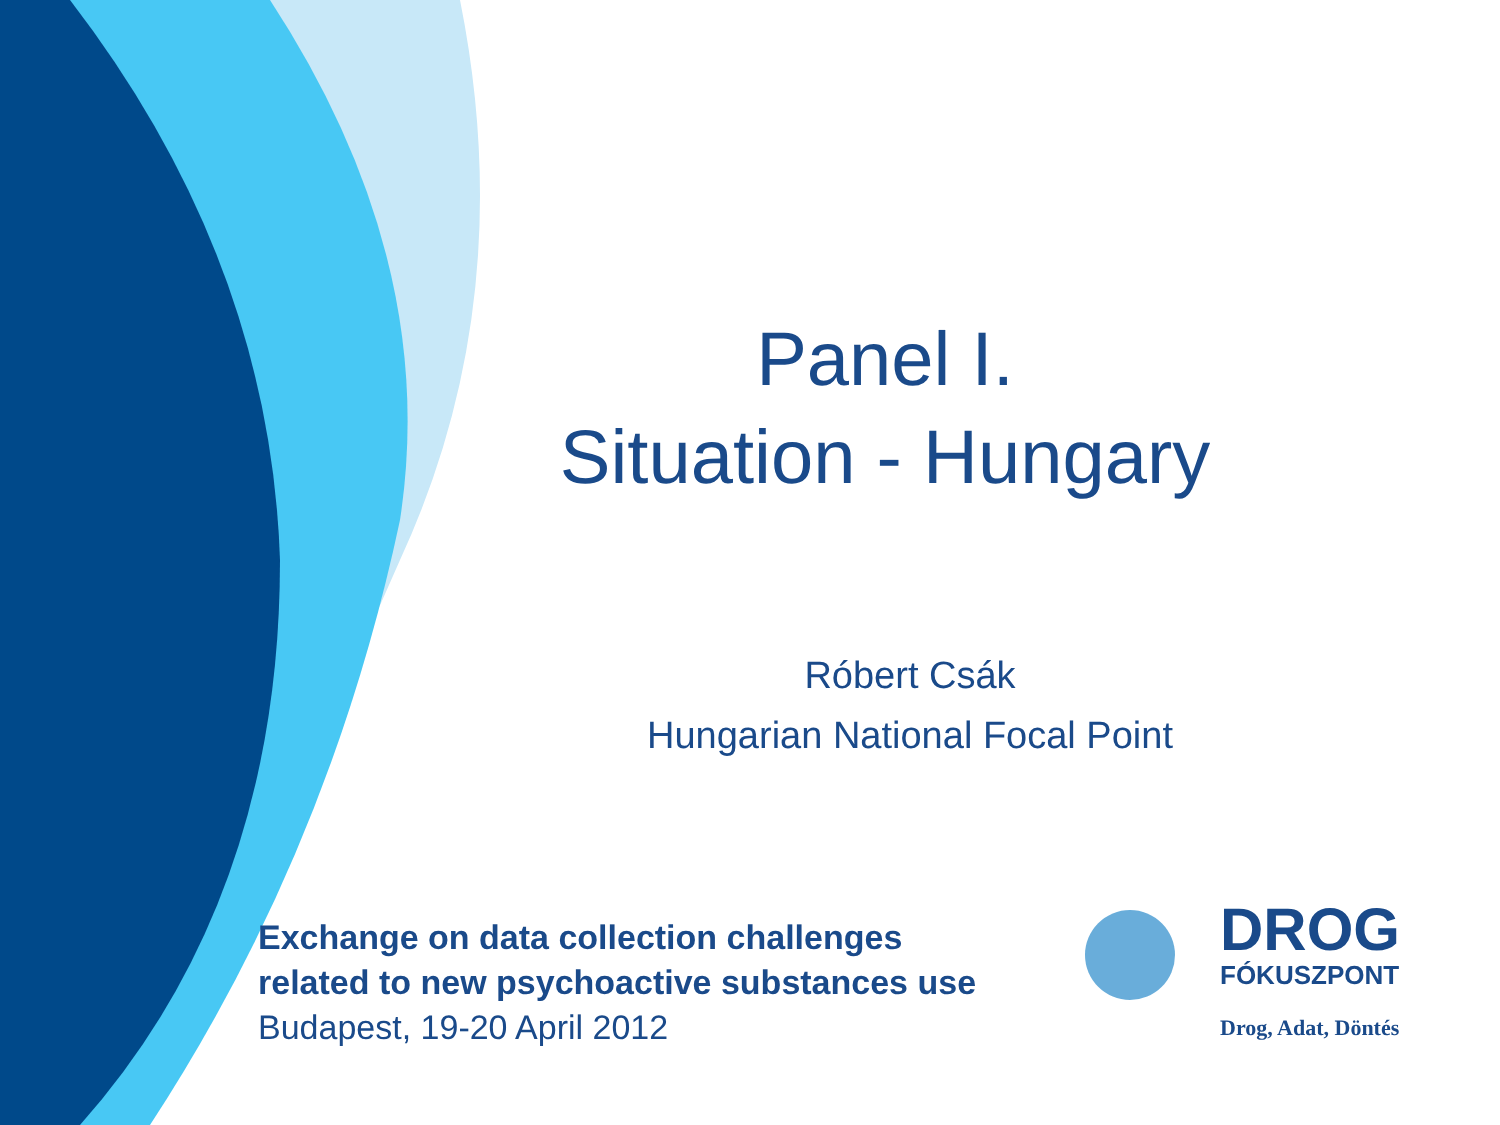Panel I.
Situation - Hungary
Róbert Csák
Hungarian National Focal Point
Exchange on data collection challenges
related to new psychoactive substances use
Budapest, 19-20 April 2012
DROG
FÓKUSZPONT
Drog, Adat, Döntés